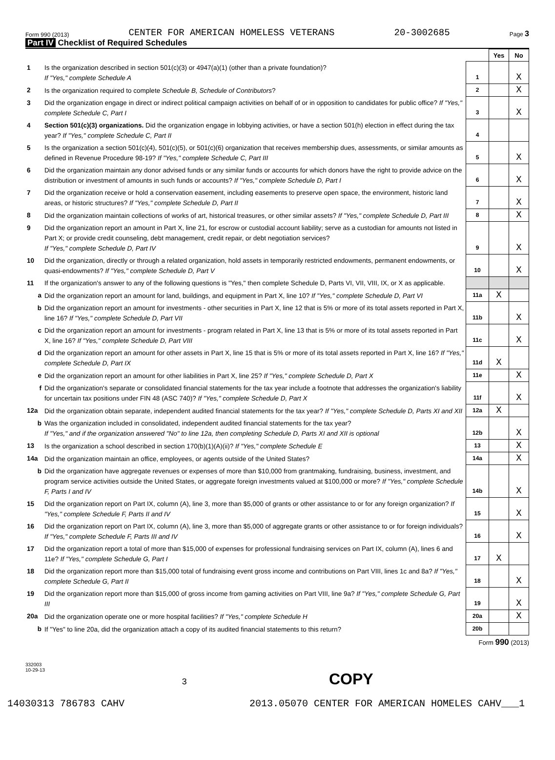Form 990 (2013) CENTER FOR AMERICAN HOMELESS VETERANS 20-3002685 Page 3
Part IV Checklist of Required Schedules
| | | | Yes | No |
| 1 | Is the organization described in section 501(c)(3) or 4947(a)(1) (other than a private foundation)? If "Yes," complete Schedule A | 1 | | X |
| 2 | Is the organization required to complete Schedule B, Schedule of Contributors ? | 2 | | X |
| 3 | Did the organization engage in direct or indirect political campaign activities on behalf of or in opposition to candidates for public office? If "Yes," complete Schedule C, Part I | 3 | | X |
| 4 | Section 501(c)(3) organizations. Did the organization engage in lobbying activities, or have a section 501(h) election in effect during the tax year? If "Yes," complete Schedule C, Part II | 4 | | |
| 5 | Is the organization a section 501(c)(4), 501(c)(5), or 501(c)(6) organization that receives membership dues, assessments, or similar amounts as defined in Revenue Procedure 98-19? If "Yes," complete Schedule C, Part III | 5 | | X |
| 6 | Did the organization maintain any donor advised funds or any similar funds or accounts for which donors have the right to provide advice on the distribution or investment of amounts in such funds or accounts? If "Yes," complete Schedule D, Part I | 6 | | X |
| 7 | Did the organization receive or hold a conservation easement, including easements to preserve open space, the environment, historic land areas, or historic structures? If "Yes," complete Schedule D, Part II | 7 | | X |
| 8 | Did the organization maintain collections of works of art, historical treasures, or other similar assets? If "Yes," complete Schedule D, Part III | 8 | | X |
| 9 | Did the organization report an amount in Part X, line 21, for escrow or custodial account liability; serve as a custodian for amounts not listed in Part X; or provide credit counseling, debt management, credit repair, or debt negotiation services? If "Yes," complete Schedule D, Part IV | 9 | | X |
| 10 | Did the organization, directly or through a related organization, hold assets in temporarily restricted endowments, permanent endowments, or quasi-endowments? If "Yes," complete Schedule D, Part V | 10 | | X |
| 11 | If the organization's answer to any of the following questions is "Yes," then complete Schedule D, Parts VI, VII, VIII, IX, or X as applicable. | | | |
| a | Did the organization report an amount for land, buildings, and equipment in Part X, line 10? If "Yes," complete Schedule D, Part VI | 11a | X | |
| b | Did the organization report an amount for investments - other securities in Part X, line 12 that is 5% or more of its total assets reported in Part X, line 16? If "Yes," complete Schedule D, Part VII | 11b | | X |
| c | Did the organization report an amount for investments - program related in Part X, line 13 that is 5% or more of its total assets reported in Part X, line 16? If "Yes," complete Schedule D, Part VIII | 11c | | X |
| d | Did the organization report an amount for other assets in Part X, line 15 that is 5% or more of its total assets reported in Part X, line 16? If "Yes," complete Schedule D, Part IX | 11d | X | |
| e | Did the organization report an amount for other liabilities in Part X, line 25? If "Yes," complete Schedule D, Part X | 11e | | X |
| f | Did the organization's separate or consolidated financial statements for the tax year include a footnote that addresses the organization's liability for uncertain tax positions under FIN 48 (ASC 740)? If "Yes," complete Schedule D, Part X | 11f | | X |
| 12a | Did the organization obtain separate, independent audited financial statements for the tax year? If "Yes," complete Schedule D, Parts XI and XII | 12a | X | |
| b | Was the organization included in consolidated, independent audited financial statements for the tax year? If "Yes," and if the organization answered "No" to line 12a, then completing Schedule D, Parts XI and XII is optional | 12b | | X |
| 13 | Is the organization a school described in section 170(b)(1)(A)(ii)? If "Yes," complete Schedule E | 13 | | X |
| 14a | Did the organization maintain an office, employees, or agents outside of the United States? | 14a | | X |
| b | Did the organization have aggregate revenues or expenses of more than $10,000 from grantmaking, fundraising, business, investment, and program service activities outside the United States, or aggregate foreign investments valued at $100,000 or more? If "Yes," complete Schedule F, Parts I and IV | 14b | | X |
| 15 | Did the organization report on Part IX, column (A), line 3, more than $5,000 of grants or other assistance to or for any foreign organization? If "Yes," complete Schedule F, Parts II and IV | 15 | | X |
| 16 | Did the organization report on Part IX, column (A), line 3, more than $5,000 of aggregate grants or other assistance to or for foreign individuals? If "Yes," complete Schedule F, Parts III and IV | 16 | | X |
| 17 | Did the organization report a total of more than $15,000 of expenses for professional fundraising services on Part IX, column (A), lines 6 and 11e? If "Yes," complete Schedule G, Part I | 17 | X | |
| 18 | Did the organization report more than $15,000 total of fundraising event gross income and contributions on Part VIII, lines 1c and 8a? If "Yes," complete Schedule G, Part II | 18 | | X |
| 19 | Did the organization report more than $15,000 of gross income from gaming activities on Part VIII, line 9a? If "Yes," complete Schedule G, Part III | 19 | | X |
| 20a | Did the organization operate one or more hospital facilities? If "Yes," complete Schedule H | 20a | | X |
| b | If "Yes" to line 20a, did the organization attach a copy of its audited financial statements to this return? | 20b | | |
Form 990 (2013)
332003
10-29-13
3 COPY
14030313 786783 CAHV 2013.05070 CENTER FOR AMERICAN HOMELES CAHV___1